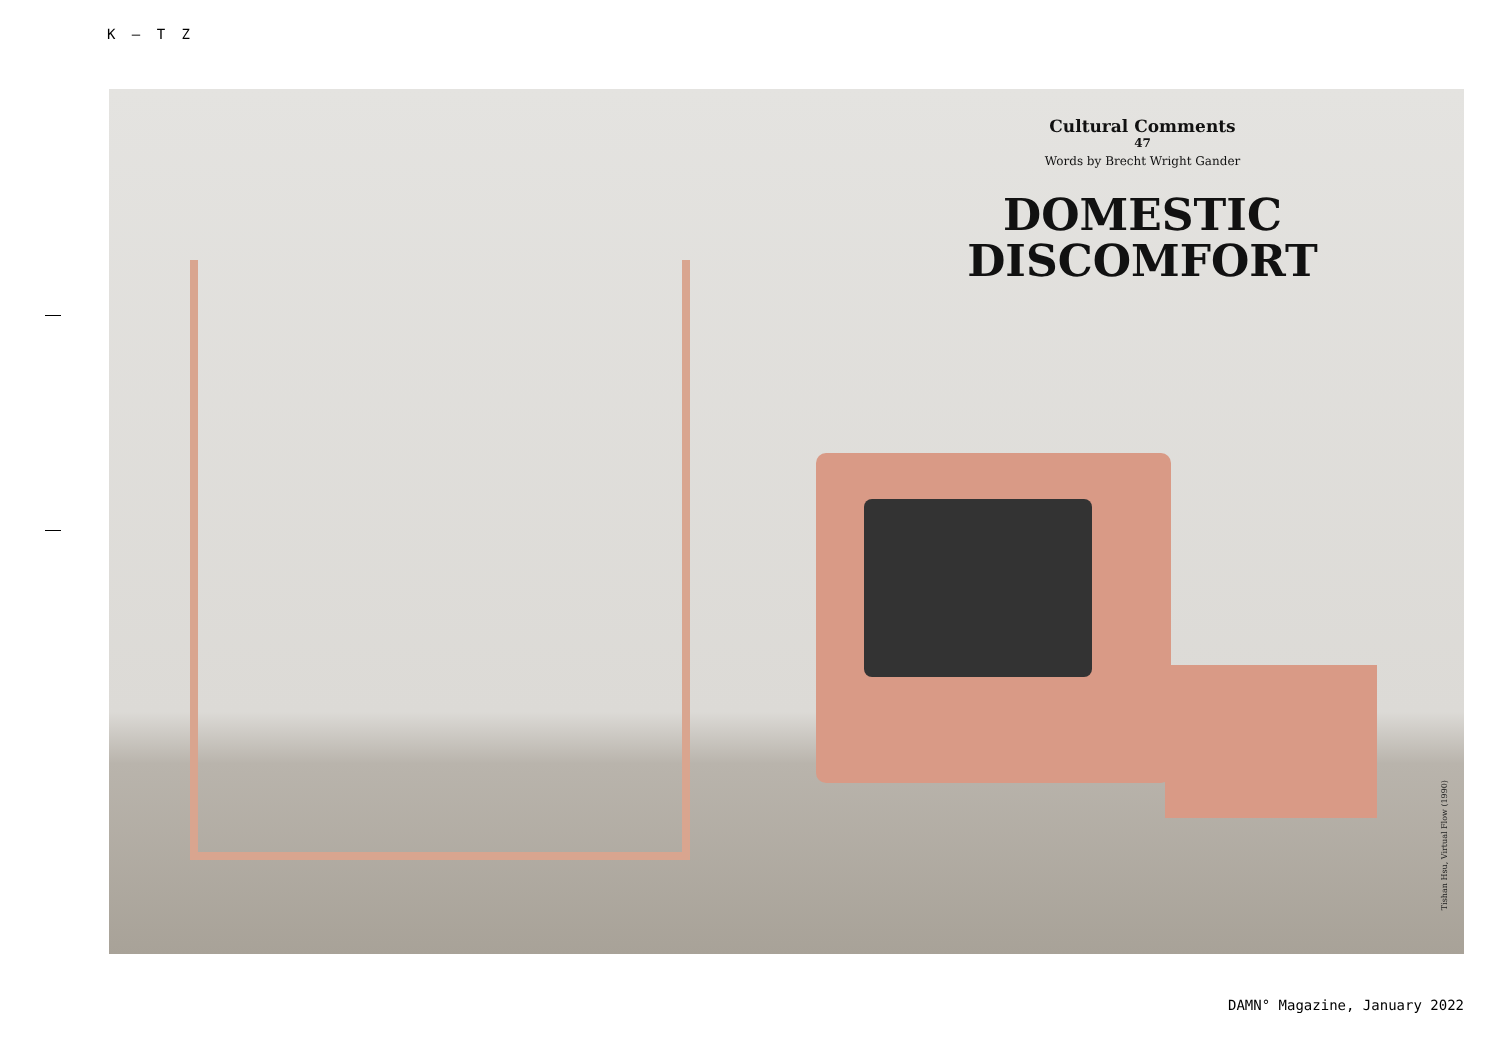K — T Z
Cultural Comments
47
Words by Brecht Wright Gander
DOMESTIC
DISCOMFORT
Tishan Hsu, Virtual Flow (1990)
DAMN° Magazine, January 2022